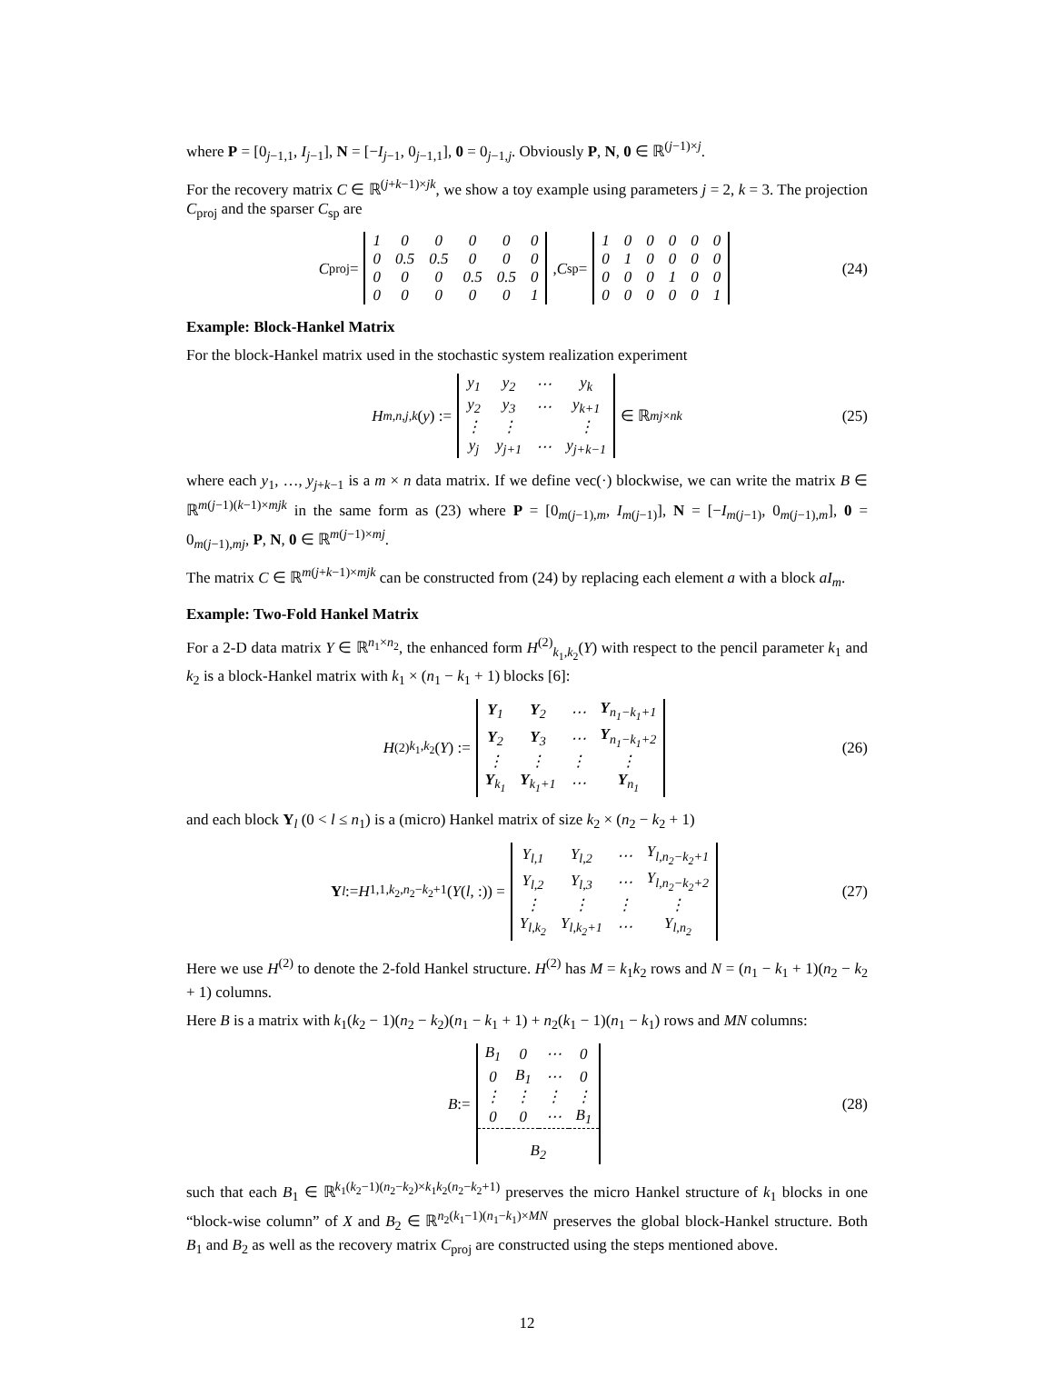where P = [0<sub>j−1,1</sub>, I<sub>j−1</sub>], N = [−I<sub>j−1</sub>, 0<sub>j−1,1</sub>], 0 = 0<sub>j−1,j</sub>. Obviously P, N, 0 ∈ ℝ<sup>(j−1)×j</sup>.
For the recovery matrix C ∈ ℝ<sup>(j+k−1)×jk</sup>, we show a toy example using parameters j = 2, k = 3. The projection C<sub>proj</sub> and the sparser C<sub>sp</sub> are
C<sub>proj</sub> =
| 1 | 0 | 0 | 0 | 0 | 0 |
| 0 | 0.5 | 0.5 | 0 | 0 | 0 |
| 0 | 0 | 0 | 0.5 | 0.5 | 0 |
| 0 | 0 | 0 | 0 | 0 | 1 |
, C<sub>sp</sub> =
| 1 | 0 | 0 | 0 | 0 | 0 |
| 0 | 1 | 0 | 0 | 0 | 0 |
| 0 | 0 | 0 | 1 | 0 | 0 |
| 0 | 0 | 0 | 0 | 0 | 1 |
(24)
Example: Block-Hankel Matrix
For the block-Hankel matrix used in the stochastic system realization experiment
H<sub>m,n,j,k</sub> (y) :=
| y<sub>1</sub> | y<sub>2</sub> | ⋯ | y<sub>k</sub> |
| y<sub>2</sub> | y<sub>3</sub> | ⋯ | y<sub>k+1</sub> |
| ⋮ | ⋮ | | ⋮ |
| y<sub>j</sub> | y<sub>j+1</sub> | ⋯ | y<sub>j+k−1</sub> |
∈ ℝ<sup>mj×nk</sup> (25)
where each y<sub>1</sub>, …, y<sub>j+k−1</sub> is a m × n data matrix. If we define vec(·) blockwise, we can write the matrix B ∈ ℝ<sup>m(j−1)(k−1)×mjk</sup> in the same form as (23) where P = [0<sub>m(j−1),m</sub>, I<sub>m(j−1)</sub>], N = [−I<sub>m(j−1)</sub>, 0<sub>m(j−1),m</sub>], 0 = 0<sub>m(j−1),mj</sub>, P, N, 0 ∈ ℝ<sup>m(j−1)×mj</sup>.
The matrix C ∈ ℝ<sup>m(j+k−1)×mjk</sup> can be constructed from (24) by replacing each element a with a block aI<sub>m</sub>.
Example: Two-Fold Hankel Matrix
For a 2-D data matrix Y ∈ ℝ<sup>n<sub>1</sub>×n<sub>2</sub></sup>, the enhanced form H<sup>(2)</sup><sub>k<sub>1</sub>,k<sub>2</sub></sub>(Y) with respect to the pencil parameter k<sub>1</sub> and k<sub>2</sub> is a block-Hankel matrix with k<sub>1</sub> × (n<sub>1</sub> − k<sub>1</sub> + 1) blocks [6]:
H<sup>(2)</sup><sub>k<sub>1</sub>,k<sub>2</sub></sub>(Y) :=
| Y<sub>1</sub> | Y<sub>2</sub> | ⋯ | Y<sub>n<sub>1</sub>−k<sub>1</sub>+1</sub> |
| Y<sub>2</sub> | Y<sub>3</sub> | ⋯ | Y<sub>n<sub>1</sub>−k<sub>1</sub>+2</sub> |
| ⋮ | ⋮ | ⋮ | ⋮ |
| Y<sub>k<sub>1</sub></sub> | Y<sub>k<sub>1</sub>+1</sub> | ⋯ | Y<sub>n<sub>1</sub></sub> |
(26)
and each block Y<sub>l</sub> (0 < l ≤ n<sub>1</sub>) is a (micro) Hankel matrix of size k<sub>2</sub> × (n<sub>2</sub> − k<sub>2</sub> + 1)
Y<sub>l</sub> := H<sub>1,1,k<sub>2</sub>,n<sub>2</sub>−k<sub>2</sub>+1</sub>(Y (l, :)) =
| Y<sub>l,1</sub> | Y<sub>l,2</sub> | ⋯ | Y<sub>l,n<sub>2</sub>−k<sub>2</sub>+1</sub> |
| Y<sub>l,2</sub> | Y<sub>l,3</sub> | ⋯ | Y<sub>l,n<sub>2</sub>−k<sub>2</sub>+2</sub> |
| ⋮ | ⋮ | ⋮ | ⋮ |
| Y<sub>l,k<sub>2</sub></sub> | Y<sub>l,k<sub>2</sub>+1</sub> | ⋯ | Y<sub>l,n<sub>2</sub></sub> |
(27)
Here we use H<sup>(2)</sup> to denote the 2-fold Hankel structure. H<sup>(2)</sup> has M = k<sub>1</sub>k<sub>2</sub> rows and N = (n<sub>1</sub> − k<sub>1</sub> + 1)(n<sub>2</sub> − k<sub>2</sub> + 1) columns.
Here B is a matrix with k<sub>1</sub>(k<sub>2</sub> − 1)(n<sub>2</sub> − k<sub>2</sub>)(n<sub>1</sub> − k<sub>1</sub> + 1) + n<sub>2</sub>(k<sub>1</sub> − 1)(n<sub>1</sub> − k<sub>1</sub>) rows and MN columns:
B :=
| B<sub>1</sub> | 0 | ⋯ | 0 |
| 0 | B<sub>1</sub> | ⋯ | 0 |
| ⋮ | ⋮ | ⋮ | ⋮ |
| 0 | 0 | ⋯ | B<sub>1</sub> |
| B<sub>2</sub> | | | |
(28)
such that each B<sub>1</sub> ∈ ℝ<sup>k<sub>1</sub>(k<sub>2</sub>−1)(n<sub>2</sub>−k<sub>2</sub>)×k<sub>1</sub>k<sub>2</sub>(n<sub>2</sub>−k<sub>2</sub>+1)</sup> preserves the micro Hankel structure of k<sub>1</sub> blocks in one “block-wise column” of X and B<sub>2</sub> ∈ ℝ<sup>n<sub>2</sub>(k<sub>1</sub>−1)(n<sub>1</sub>−k<sub>1</sub>)×MN</sup> preserves the global block-Hankel structure. Both B<sub>1</sub> and B<sub>2</sub> as well as the recovery matrix C<sub>proj</sub> are constructed using the steps mentioned above.
12